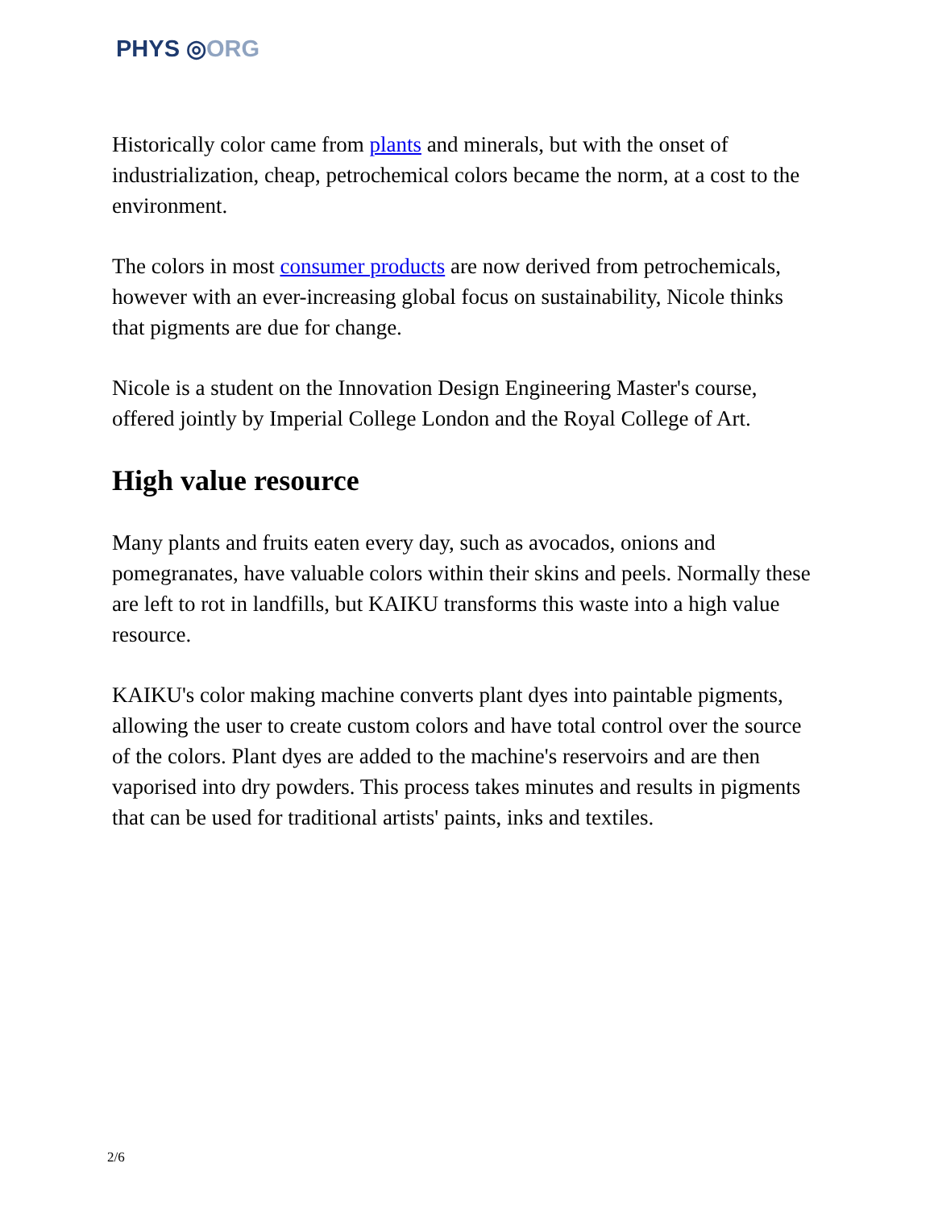PHYS ◎ORG
Historically color came from plants and minerals, but with the onset of industrialization, cheap, petrochemical colors became the norm, at a cost to the environment.
The colors in most consumer products are now derived from petrochemicals, however with an ever-increasing global focus on sustainability, Nicole thinks that pigments are due for change.
Nicole is a student on the Innovation Design Engineering Master's course, offered jointly by Imperial College London and the Royal College of Art.
High value resource
Many plants and fruits eaten every day, such as avocados, onions and pomegranates, have valuable colors within their skins and peels. Normally these are left to rot in landfills, but KAIKU transforms this waste into a high value resource.
KAIKU's color making machine converts plant dyes into paintable pigments, allowing the user to create custom colors and have total control over the source of the colors. Plant dyes are added to the machine's reservoirs and are then vaporised into dry powders. This process takes minutes and results in pigments that can be used for traditional artists' paints, inks and textiles.
2/6